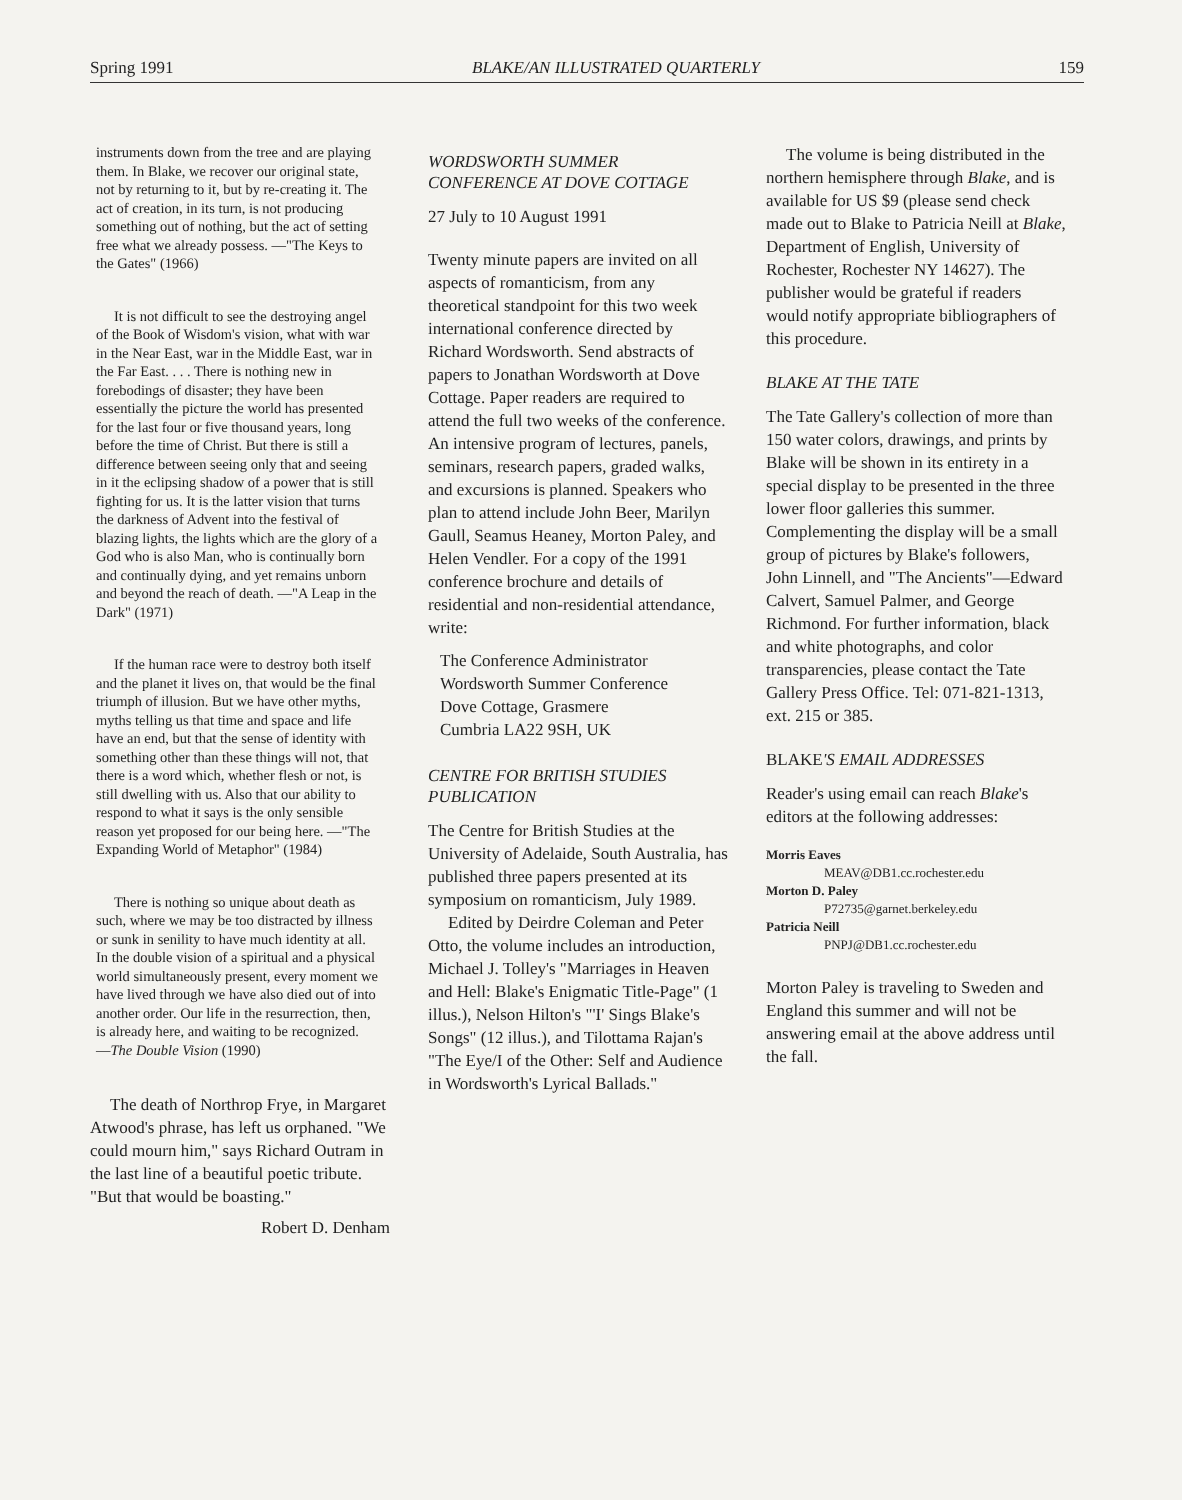Spring 1991 BLAKE/AN ILLUSTRATED QUARTERLY 159
instruments down from the tree and are playing them. In Blake, we recover our original state, not by returning to it, but by re-creating it. The act of creation, in its turn, is not producing something out of nothing, but the act of setting free what we already possess. —"The Keys to the Gates" (1966)
It is not difficult to see the destroying angel of the Book of Wisdom's vision, what with war in the Near East, war in the Middle East, war in the Far East. . . . There is nothing new in forebodings of disaster; they have been essentially the picture the world has presented for the last four or five thousand years, long before the time of Christ. But there is still a difference between seeing only that and seeing in it the eclipsing shadow of a power that is still fighting for us. It is the latter vision that turns the darkness of Advent into the festival of blazing lights, the lights which are the glory of a God who is also Man, who is continually born and continually dying, and yet remains unborn and beyond the reach of death. —"A Leap in the Dark" (1971)
If the human race were to destroy both itself and the planet it lives on, that would be the final triumph of illusion. But we have other myths, myths telling us that time and space and life have an end, but that the sense of identity with something other than these things will not, that there is a word which, whether flesh or not, is still dwelling with us. Also that our ability to respond to what it says is the only sensible reason yet proposed for our being here. —"The Expanding World of Metaphor" (1984)
There is nothing so unique about death as such, where we may be too distracted by illness or sunk in senility to have much identity at all. In the double vision of a spiritual and a physical world simultaneously present, every moment we have lived through we have also died out of into another order. Our life in the resurrection, then, is already here, and waiting to be recognized.
—The Double Vision (1990)
The death of Northrop Frye, in Margaret Atwood's phrase, has left us orphaned. "We could mourn him," says Richard Outram in the last line of a beautiful poetic tribute. "But that would be boasting."
Robert D. Denham
WORDSWORTH SUMMER CONFERENCE AT DOVE COTTAGE
27 July to 10 August 1991
Twenty minute papers are invited on all aspects of romanticism, from any theoretical standpoint for this two week international conference directed by Richard Wordsworth. Send abstracts of papers to Jonathan Wordsworth at Dove Cottage. Paper readers are required to attend the full two weeks of the conference. An intensive program of lectures, panels, seminars, research papers, graded walks, and excursions is planned. Speakers who plan to attend include John Beer, Marilyn Gaull, Seamus Heaney, Morton Paley, and Helen Vendler. For a copy of the 1991 conference brochure and details of residential and non-residential attendance, write:
The Conference Administrator
Wordsworth Summer Conference
Dove Cottage, Grasmere
Cumbria LA22 9SH, UK
CENTRE FOR BRITISH STUDIES PUBLICATION
The Centre for British Studies at the University of Adelaide, South Australia, has published three papers presented at its symposium on romanticism, July 1989.
Edited by Deirdre Coleman and Peter Otto, the volume includes an introduction, Michael J. Tolley's "Marriages in Heaven and Hell: Blake's Enigmatic Title-Page" (1 illus.), Nelson Hilton's "'I' Sings Blake's Songs" (12 illus.), and Tilottama Rajan's "The Eye/I of the Other: Self and Audience in Wordsworth's Lyrical Ballads."
The volume is being distributed in the northern hemisphere through Blake, and is available for US $9 (please send check made out to Blake to Patricia Neill at Blake, Department of English, University of Rochester, Rochester NY 14627). The publisher would be grateful if readers would notify appropriate bibliographers of this procedure.
BLAKE AT THE TATE
The Tate Gallery's collection of more than 150 water colors, drawings, and prints by Blake will be shown in its entirety in a special display to be presented in the three lower floor galleries this summer. Complementing the display will be a small group of pictures by Blake's followers, John Linnell, and "The Ancients"—Edward Calvert, Samuel Palmer, and George Richmond. For further information, black and white photographs, and color transparencies, please contact the Tate Gallery Press Office. Tel: 071-821-1313, ext. 215 or 385.
BLAKE'S EMAIL ADDRESSES
Reader's using email can reach Blake's editors at the following addresses:
Morris Eaves
MEAV@DB1.cc.rochester.edu
Morton D. Paley
P72735@garnet.berkeley.edu
Patricia Neill
PNPJ@DB1.cc.rochester.edu
Morton Paley is traveling to Sweden and England this summer and will not be answering email at the above address until the fall.